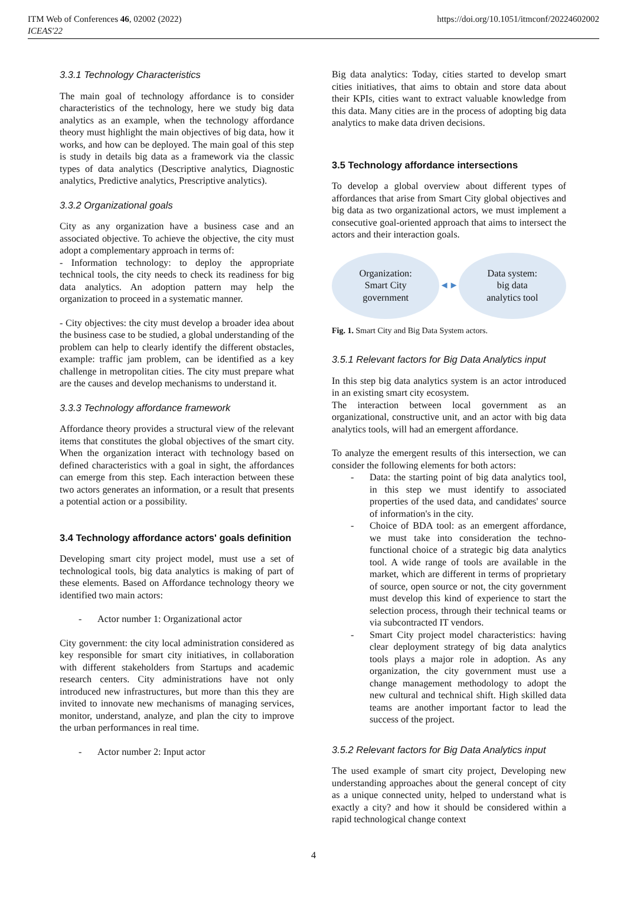ITM Web of Conferences 46, 02002 (2022)
ICEAS'22
https://doi.org/10.1051/itmconf/20224602002
3.3.1 Technology Characteristics
The main goal of technology affordance is to consider characteristics of the technology, here we study big data analytics as an example, when the technology affordance theory must highlight the main objectives of big data, how it works, and how can be deployed. The main goal of this step is study in details big data as a framework via the classic types of data analytics (Descriptive analytics, Diagnostic analytics, Predictive analytics, Prescriptive analytics).
3.3.2 Organizational goals
City as any organization have a business case and an associated objective. To achieve the objective, the city must adopt a complementary approach in terms of:
- Information technology: to deploy the appropriate technical tools, the city needs to check its readiness for big data analytics. An adoption pattern may help the organization to proceed in a systematic manner.
- City objectives: the city must develop a broader idea about the business case to be studied, a global understanding of the problem can help to clearly identify the different obstacles, example: traffic jam problem, can be identified as a key challenge in metropolitan cities. The city must prepare what are the causes and develop mechanisms to understand it.
3.3.3 Technology affordance framework
Affordance theory provides a structural view of the relevant items that constitutes the global objectives of the smart city. When the organization interact with technology based on defined characteristics with a goal in sight, the affordances can emerge from this step. Each interaction between these two actors generates an information, or a result that presents a potential action or a possibility.
3.4 Technology affordance actors' goals definition
Developing smart city project model, must use a set of technological tools, big data analytics is making of part of these elements. Based on Affordance technology theory we identified two main actors:
- Actor number 1: Organizational actor
City government: the city local administration considered as key responsible for smart city initiatives, in collaboration with different stakeholders from Startups and academic research centers. City administrations have not only introduced new infrastructures, but more than this they are invited to innovate new mechanisms of managing services, monitor, understand, analyze, and plan the city to improve the urban performances in real time.
- Actor number 2: Input actor
Big data analytics: Today, cities started to develop smart cities initiatives, that aims to obtain and store data about their KPIs, cities want to extract valuable knowledge from this data. Many cities are in the process of adopting big data analytics to make data driven decisions.
3.5 Technology affordance intersections
To develop a global overview about different types of affordances that arise from Smart City global objectives and big data as two organizational actors, we must implement a consecutive goal-oriented approach that aims to intersect the actors and their interaction goals.
Organization:
Smart City
government
◄►
Data system:
big data
analytics tool
Fig. 1. Smart City and Big Data System actors.
3.5.1 Relevant factors for Big Data Analytics input
In this step big data analytics system is an actor introduced in an existing smart city ecosystem.
The interaction between local government as an organizational, constructive unit, and an actor with big data analytics tools, will had an emergent affordance.
To analyze the emergent results of this intersection, we can consider the following elements for both actors:
- Data: the starting point of big data analytics tool, in this step we must identify to associated properties of the used data, and candidates' source of information's in the city.
- Choice of BDA tool: as an emergent affordance, we must take into consideration the techno-functional choice of a strategic big data analytics tool. A wide range of tools are available in the market, which are different in terms of proprietary of source, open source or not, the city government must develop this kind of experience to start the selection process, through their technical teams or via subcontracted IT vendors.
- Smart City project model characteristics: having clear deployment strategy of big data analytics tools plays a major role in adoption. As any organization, the city government must use a change management methodology to adopt the new cultural and technical shift. High skilled data teams are another important factor to lead the success of the project.
3.5.2 Relevant factors for Big Data Analytics input
The used example of smart city project, Developing new understanding approaches about the general concept of city as a unique connected unity, helped to understand what is exactly a city? and how it should be considered within a rapid technological change context
4